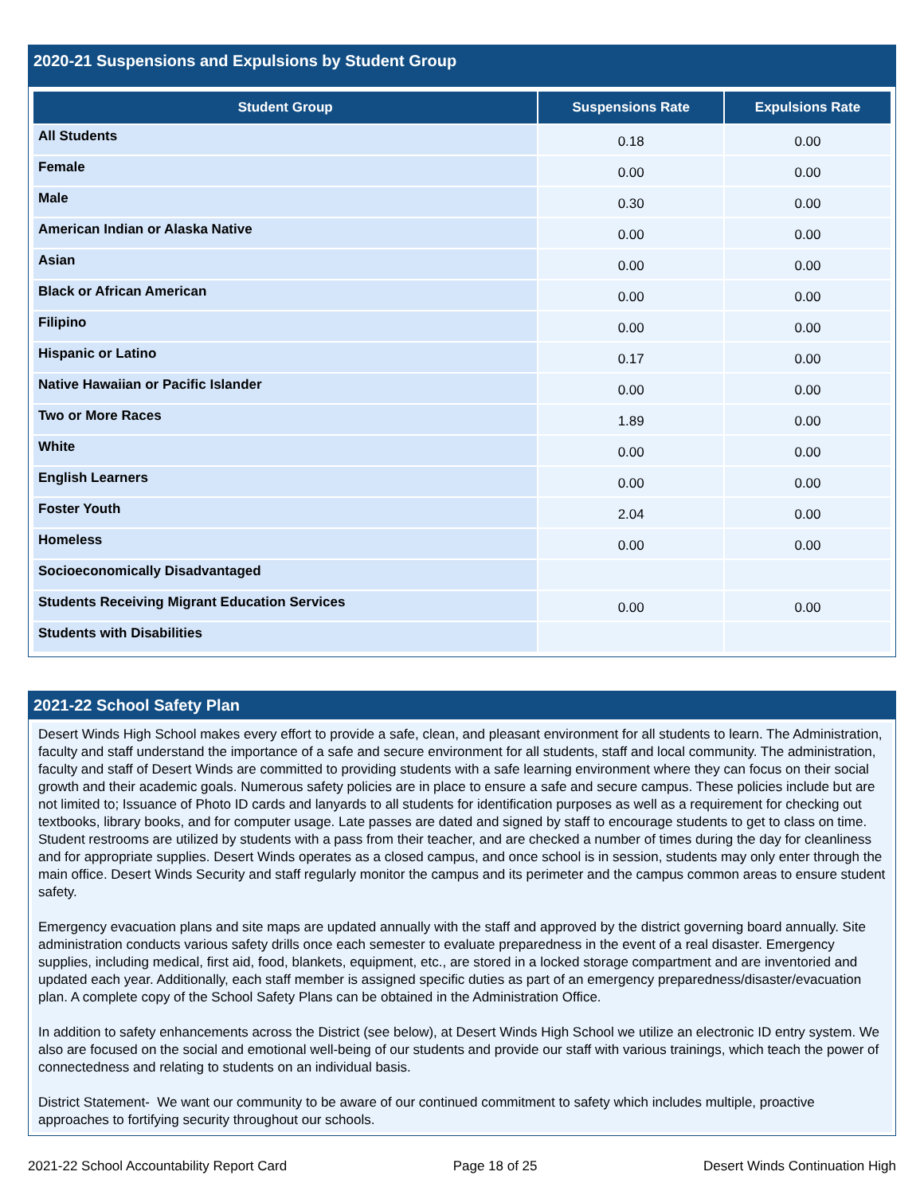2020-21 Suspensions and Expulsions by Student Group
| Student Group | Suspensions Rate | Expulsions Rate |
| --- | --- | --- |
| All Students | 0.18 | 0.00 |
| Female | 0.00 | 0.00 |
| Male | 0.30 | 0.00 |
| American Indian or Alaska Native | 0.00 | 0.00 |
| Asian | 0.00 | 0.00 |
| Black or African American | 0.00 | 0.00 |
| Filipino | 0.00 | 0.00 |
| Hispanic or Latino | 0.17 | 0.00 |
| Native Hawaiian or Pacific Islander | 0.00 | 0.00 |
| Two or More Races | 1.89 | 0.00 |
| White | 0.00 | 0.00 |
| English Learners | 0.00 | 0.00 |
| Foster Youth | 2.04 | 0.00 |
| Homeless | 0.00 | 0.00 |
| Socioeconomically Disadvantaged | | |
| Students Receiving Migrant Education Services | 0.00 | 0.00 |
| Students with Disabilities | | |
2021-22 School Safety Plan
Desert Winds High School makes every effort to provide a safe, clean, and pleasant environment for all students to learn. The Administration, faculty and staff understand the importance of a safe and secure environment for all students, staff and local community. The administration, faculty and staff of Desert Winds are committed to providing students with a safe learning environment where they can focus on their social growth and their academic goals. Numerous safety policies are in place to ensure a safe and secure campus. These policies include but are not limited to; Issuance of Photo ID cards and lanyards to all students for identification purposes as well as a requirement for checking out textbooks, library books, and for computer usage. Late passes are dated and signed by staff to encourage students to get to class on time. Student restrooms are utilized by students with a pass from their teacher, and are checked a number of times during the day for cleanliness and for appropriate supplies. Desert Winds operates as a closed campus, and once school is in session, students may only enter through the main office. Desert Winds Security and staff regularly monitor the campus and its perimeter and the campus common areas to ensure student safety.
Emergency evacuation plans and site maps are updated annually with the staff and approved by the district governing board annually. Site administration conducts various safety drills once each semester to evaluate preparedness in the event of a real disaster. Emergency supplies, including medical, first aid, food, blankets, equipment, etc., are stored in a locked storage compartment and are inventoried and updated each year. Additionally, each staff member is assigned specific duties as part of an emergency preparedness/disaster/evacuation plan. A complete copy of the School Safety Plans can be obtained in the Administration Office.
In addition to safety enhancements across the District (see below), at Desert Winds High School we utilize an electronic ID entry system. We also are focused on the social and emotional well-being of our students and provide our staff with various trainings, which teach the power of connectedness and relating to students on an individual basis.
District Statement- We want our community to be aware of our continued commitment to safety which includes multiple, proactive approaches to fortifying security throughout our schools.
2021-22 School Accountability Report Card Page 18 of 25 Desert Winds Continuation High